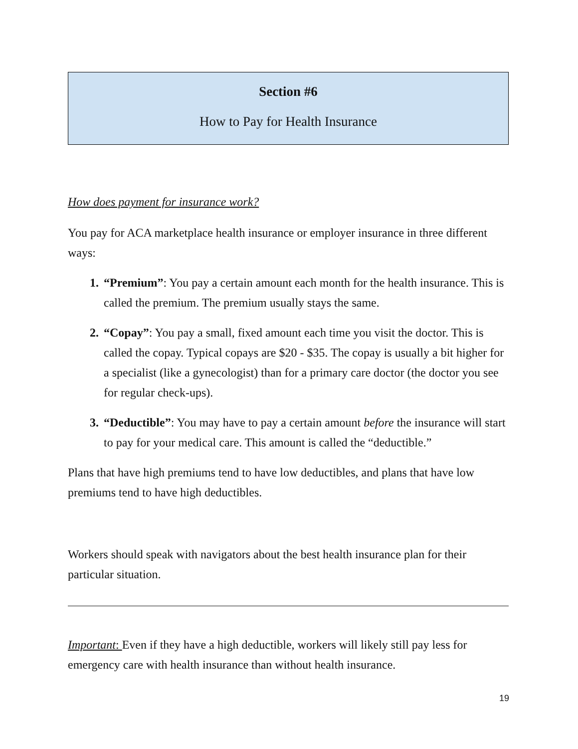Section #6
How to Pay for Health Insurance
How does payment for insurance work?
You pay for ACA marketplace health insurance or employer insurance in three different ways:
“Premium”: You pay a certain amount each month for the health insurance. This is called the premium. The premium usually stays the same.
“Copay”: You pay a small, fixed amount each time you visit the doctor. This is called the copay. Typical copays are $20 - $35. The copay is usually a bit higher for a specialist (like a gynecologist) than for a primary care doctor (the doctor you see for regular check-ups).
“Deductible”: You may have to pay a certain amount before the insurance will start to pay for your medical care. This amount is called the “deductible.”
Plans that have high premiums tend to have low deductibles, and plans that have low premiums tend to have high deductibles.
Workers should speak with navigators about the best health insurance plan for their particular situation.
Important: Even if they have a high deductible, workers will likely still pay less for emergency care with health insurance than without health insurance.
19